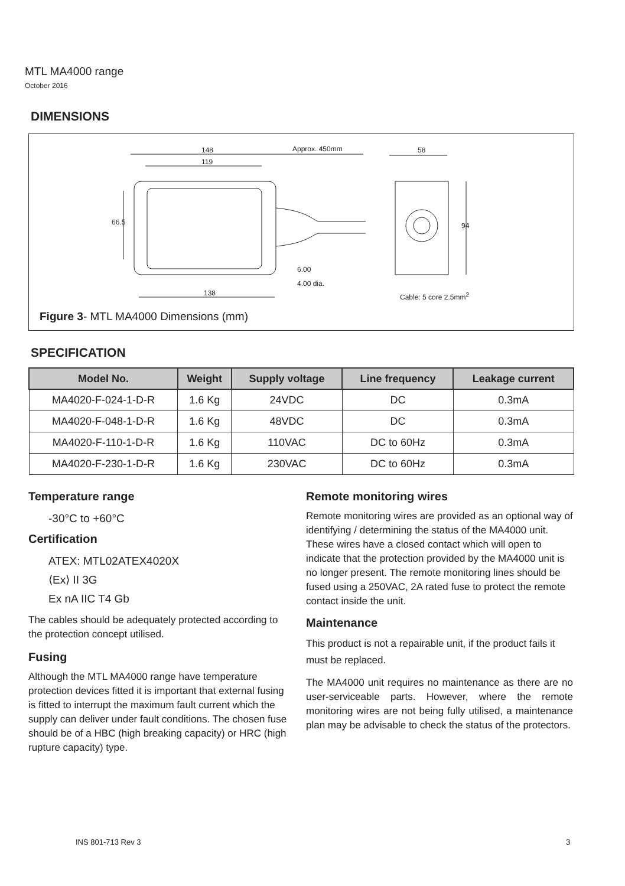MTL MA4000 range
October 2016
DIMENSIONS
148 Approx. 450mm 58
119
66.5 94
6.00
4.00 dia.
138 Cable: 5 core 2.5mm<sup>2</sup>
Figure 3- MTL MA4000 Dimensions (mm)
SPECIFICATION
| Model No. | Weight | Supply voltage | Line frequency | Leakage current |
| --- | --- | --- | --- | --- |
| MA4020-F-024-1-D-R | 1.6 Kg | 24VDC | DC | 0.3mA |
| MA4020-F-048-1-D-R | 1.6 Kg | 48VDC | DC | 0.3mA |
| MA4020-F-110-1-D-R | 1.6 Kg | 110VAC | DC to 60Hz | 0.3mA |
| MA4020-F-230-1-D-R | 1.6 Kg | 230VAC | DC to 60Hz | 0.3mA |
Temperature range
-30°C to +60°C
Certification
ATEX: MTL02ATEX4020X
⟨Ex⟩ II 3G
Ex nA IIC T4 Gb
The cables should be adequately protected according to the protection concept utilised.
Fusing
Although the MTL MA4000 range have temperature protection devices fitted it is important that external fusing is fitted to interrupt the maximum fault current which the supply can deliver under fault conditions. The chosen fuse should be of a HBC (high breaking capacity) or HRC (high rupture capacity) type.
Remote monitoring wires
Remote monitoring wires are provided as an optional way of identifying / determining the status of the MA4000 unit. These wires have a closed contact which will open to indicate that the protection provided by the MA4000 unit is no longer present. The remote monitoring lines should be fused using a 250VAC, 2A rated fuse to protect the remote contact inside the unit.
Maintenance
This product is not a repairable unit, if the product fails it must be replaced.
The MA4000 unit requires no maintenance as there are no user-serviceable parts. However, where the remote monitoring wires are not being fully utilised, a maintenance plan may be advisable to check the status of the protectors.
INS 801-713 Rev 3 3